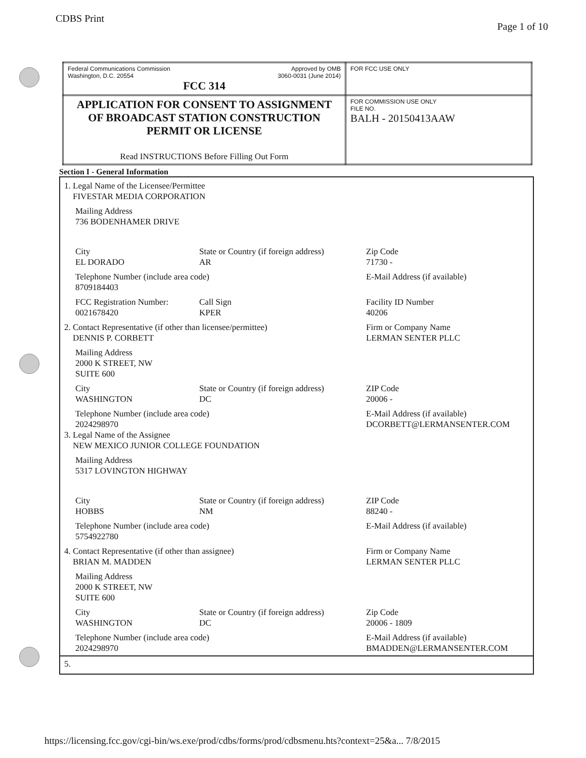CDBS Print Page 1 of 10
| Federal Communications Commission Washington, D.C. 20554 Approved by OMB 3060-0031 (June 2014) FCC 314 | FOR FCC USE ONLY |
| APPLICATION FOR CONSENT TO ASSIGNMENT OF BROADCAST STATION CONSTRUCTION PERMIT OR LICENSE Read INSTRUCTIONS Before Filling Out Form | FOR COMMISSION USE ONLY FILE NO. BALH - 20150413AAW |
Section I - General Information
1. Legal Name of the Licensee/Permittee
FIVESTAR MEDIA CORPORATION
Mailing Address
736 BODENHAMER DRIVE
City
EL DORADO
State or Country (if foreign address)
AR
Zip Code
71730 -
Telephone Number (include area code)
8709184403
E-Mail Address (if available)
FCC Registration Number:
0021678420
Call Sign
KPER
Facility ID Number
40206
2. Contact Representative (if other than licensee/permittee)
DENNIS P. CORBETT
Firm or Company Name
LERMAN SENTER PLLC
Mailing Address
2000 K STREET, NW
SUITE 600
City
WASHINGTON
State or Country (if foreign address)
DC
ZIP Code
20006 -
Telephone Number (include area code)
2024298970
E-Mail Address (if available)
DCORBETT@LERMANSENTER.COM
3. Legal Name of the Assignee
NEW MEXICO JUNIOR COLLEGE FOUNDATION
Mailing Address
5317 LOVINGTON HIGHWAY
City
HOBBS
State or Country (if foreign address)
NM
ZIP Code
88240 -
Telephone Number (include area code)
5754922780
E-Mail Address (if available)
4. Contact Representative (if other than assignee)
BRIAN M. MADDEN
Firm or Company Name
LERMAN SENTER PLLC
Mailing Address
2000 K STREET, NW
SUITE 600
City
WASHINGTON
State or Country (if foreign address)
DC
Zip Code
20006 - 1809
Telephone Number (include area code)
2024298970
E-Mail Address (if available)
BMADDEN@LERMANSENTER.COM
5.
https://licensing.fcc.gov/cgi-bin/ws.exe/prod/cdbs/forms/prod/cdbsmenu.hts?context=25&a... 7/8/2015